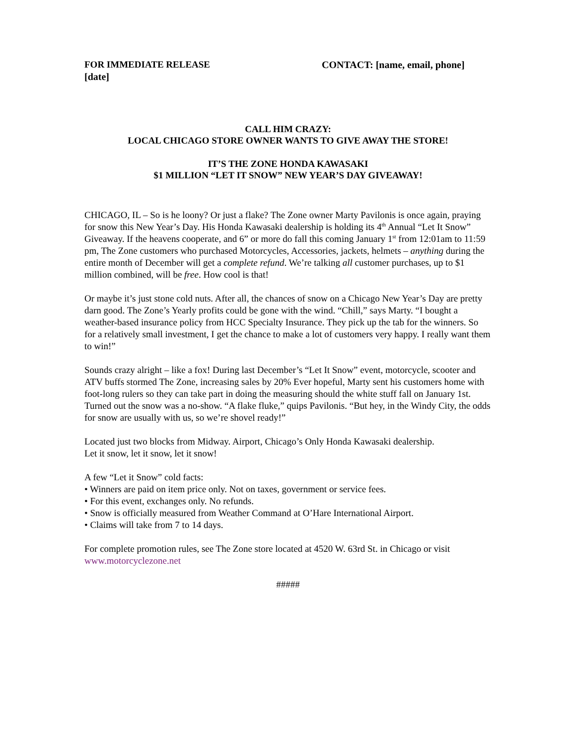FOR IMMEDIATE RELEASE CONTACT: [name, email, phone]
[date]
CALL HIM CRAZY:
LOCAL CHICAGO STORE OWNER WANTS TO GIVE AWAY THE STORE!
IT’S THE ZONE HONDA KAWASAKI
$1 MILLION “LET IT SNOW” NEW YEAR’S DAY GIVEAWAY!
CHICAGO, IL – So is he loony? Or just a flake? The Zone owner Marty Pavilonis is once again, praying for snow this New Year’s Day. His Honda Kawasaki dealership is holding its 4<sup>th</sup> Annual “Let It Snow” Giveaway. If the heavens cooperate, and 6” or more do fall this coming January 1<sup>st</sup> from 12:01am to 11:59 pm, The Zone customers who purchased Motorcycles, Accessories, jackets, helmets – anything during the entire month of December will get a complete refund. We’re talking all customer purchases, up to $1 million combined, will be free. How cool is that!
Or maybe it’s just stone cold nuts. After all, the chances of snow on a Chicago New Year’s Day are pretty darn good. The Zone’s Yearly profits could be gone with the wind. “Chill,” says Marty. “I bought a weather-based insurance policy from HCC Specialty Insurance. They pick up the tab for the winners. So for a relatively small investment, I get the chance to make a lot of customers very happy. I really want them to win!”
Sounds crazy alright – like a fox! During last December’s “Let It Snow” event, motorcycle, scooter and ATV buffs stormed The Zone, increasing sales by 20% Ever hopeful, Marty sent his customers home with foot-long rulers so they can take part in doing the measuring should the white stuff fall on January 1st. Turned out the snow was a no-show. “A flake fluke,” quips Pavilonis. “But hey, in the Windy City, the odds for snow are usually with us, so we’re shovel ready!”
Located just two blocks from Midway. Airport, Chicago’s Only Honda Kawasaki dealership.
Let it snow, let it snow, let it snow!
A few “Let it Snow” cold facts:
• Winners are paid on item price only. Not on taxes, government or service fees.
• For this event, exchanges only. No refunds.
• Snow is officially measured from Weather Command at O’Hare International Airport.
• Claims will take from 7 to 14 days.
For complete promotion rules, see The Zone store located at 4520 W. 63rd St. in Chicago or visit www.motorcyclezone.net
#####